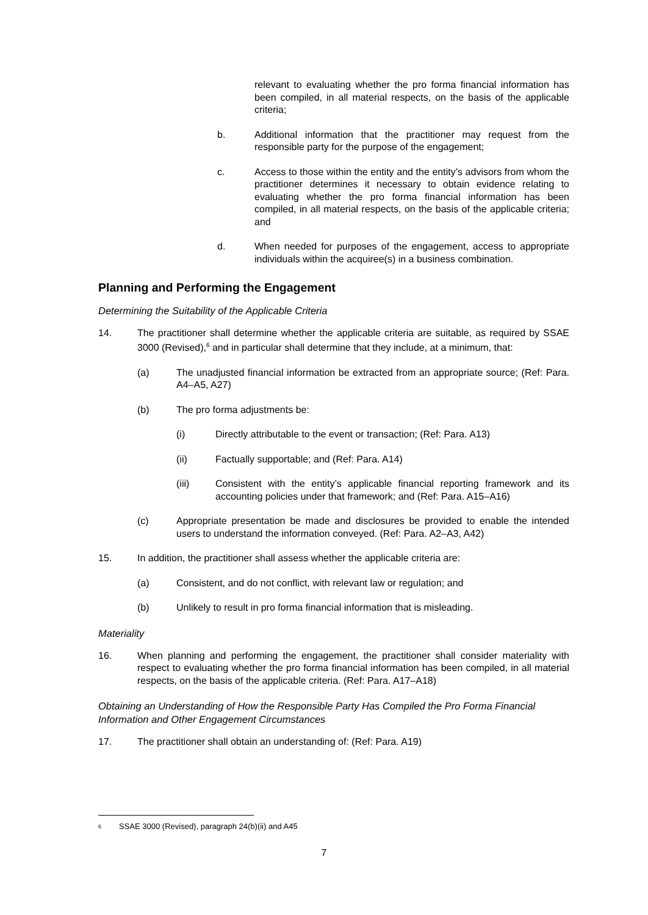relevant to evaluating whether the pro forma financial information has been compiled, in all material respects, on the basis of the applicable criteria;
b. Additional information that the practitioner may request from the responsible party for the purpose of the engagement;
c. Access to those within the entity and the entity’s advisors from whom the practitioner determines it necessary to obtain evidence relating to evaluating whether the pro forma financial information has been compiled, in all material respects, on the basis of the applicable criteria; and
d. When needed for purposes of the engagement, access to appropriate individuals within the acquiree(s) in a business combination.
Planning and Performing the Engagement
Determining the Suitability of the Applicable Criteria
14. The practitioner shall determine whether the applicable criteria are suitable, as required by SSAE 3000 (Revised),<sup>6</sup> and in particular shall determine that they include, at a minimum, that:
(a) The unadjusted financial information be extracted from an appropriate source; (Ref: Para. A4–A5, A27)
(b) The pro forma adjustments be:
(i) Directly attributable to the event or transaction; (Ref: Para. A13)
(ii) Factually supportable; and (Ref: Para. A14)
(iii) Consistent with the entity’s applicable financial reporting framework and its accounting policies under that framework; and (Ref: Para. A15–A16)
(c) Appropriate presentation be made and disclosures be provided to enable the intended users to understand the information conveyed. (Ref: Para. A2–A3, A42)
15. In addition, the practitioner shall assess whether the applicable criteria are:
(a) Consistent, and do not conflict, with relevant law or regulation; and
(b) Unlikely to result in pro forma financial information that is misleading.
Materiality
16. When planning and performing the engagement, the practitioner shall consider materiality with respect to evaluating whether the pro forma financial information has been compiled, in all material respects, on the basis of the applicable criteria. (Ref: Para. A17–A18)
Obtaining an Understanding of How the Responsible Party Has Compiled the Pro Forma Financial Information and Other Engagement Circumstances
17. The practitioner shall obtain an understanding of: (Ref: Para. A19)
<sup>6</sup> SSAE 3000 (Revised), paragraph 24(b)(ii) and A45
7